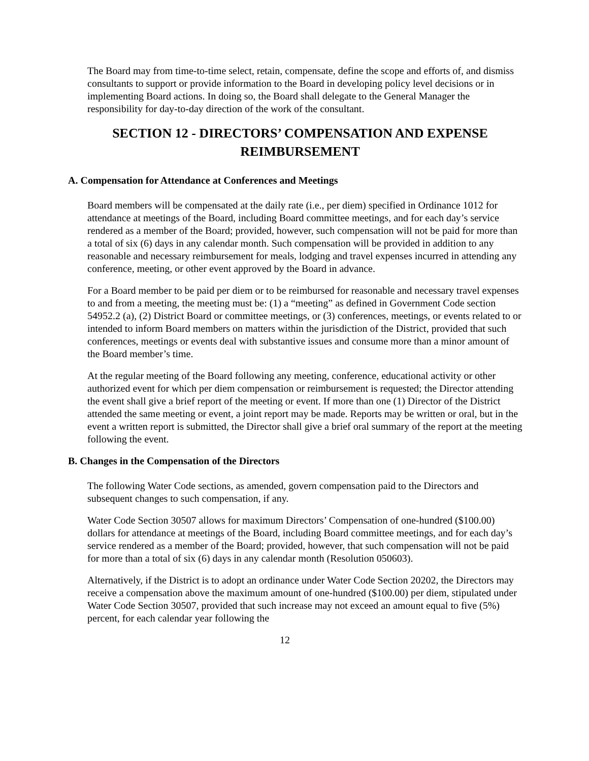The Board may from time-to-time select, retain, compensate, define the scope and efforts of, and dismiss consultants to support or provide information to the Board in developing policy level decisions or in implementing Board actions. In doing so, the Board shall delegate to the General Manager the responsibility for day-to-day direction of the work of the consultant.
SECTION 12 - DIRECTORS’ COMPENSATION AND EXPENSE REIMBURSEMENT
A. Compensation for Attendance at Conferences and Meetings
Board members will be compensated at the daily rate (i.e., per diem) specified in Ordinance 1012 for attendance at meetings of the Board, including Board committee meetings, and for each day’s service rendered as a member of the Board; provided, however, such compensation will not be paid for more than a total of six (6) days in any calendar month. Such compensation will be provided in addition to any reasonable and necessary reimbursement for meals, lodging and travel expenses incurred in attending any conference, meeting, or other event approved by the Board in advance.
For a Board member to be paid per diem or to be reimbursed for reasonable and necessary travel expenses to and from a meeting, the meeting must be: (1) a “meeting” as defined in Government Code section 54952.2 (a), (2) District Board or committee meetings, or (3) conferences, meetings, or events related to or intended to inform Board members on matters within the jurisdiction of the District, provided that such conferences, meetings or events deal with substantive issues and consume more than a minor amount of the Board member’s time.
At the regular meeting of the Board following any meeting, conference, educational activity or other authorized event for which per diem compensation or reimbursement is requested; the Director attending the event shall give a brief report of the meeting or event. If more than one (1) Director of the District attended the same meeting or event, a joint report may be made. Reports may be written or oral, but in the event a written report is submitted, the Director shall give a brief oral summary of the report at the meeting following the event.
B. Changes in the Compensation of the Directors
The following Water Code sections, as amended, govern compensation paid to the Directors and subsequent changes to such compensation, if any.
Water Code Section 30507 allows for maximum Directors’ Compensation of one-hundred ($100.00) dollars for attendance at meetings of the Board, including Board committee meetings, and for each day’s service rendered as a member of the Board; provided, however, that such compensation will not be paid for more than a total of six (6) days in any calendar month (Resolution 050603).
Alternatively, if the District is to adopt an ordinance under Water Code Section 20202, the Directors may receive a compensation above the maximum amount of one-hundred ($100.00) per diem, stipulated under Water Code Section 30507, provided that such increase may not exceed an amount equal to five (5%) percent, for each calendar year following the
12